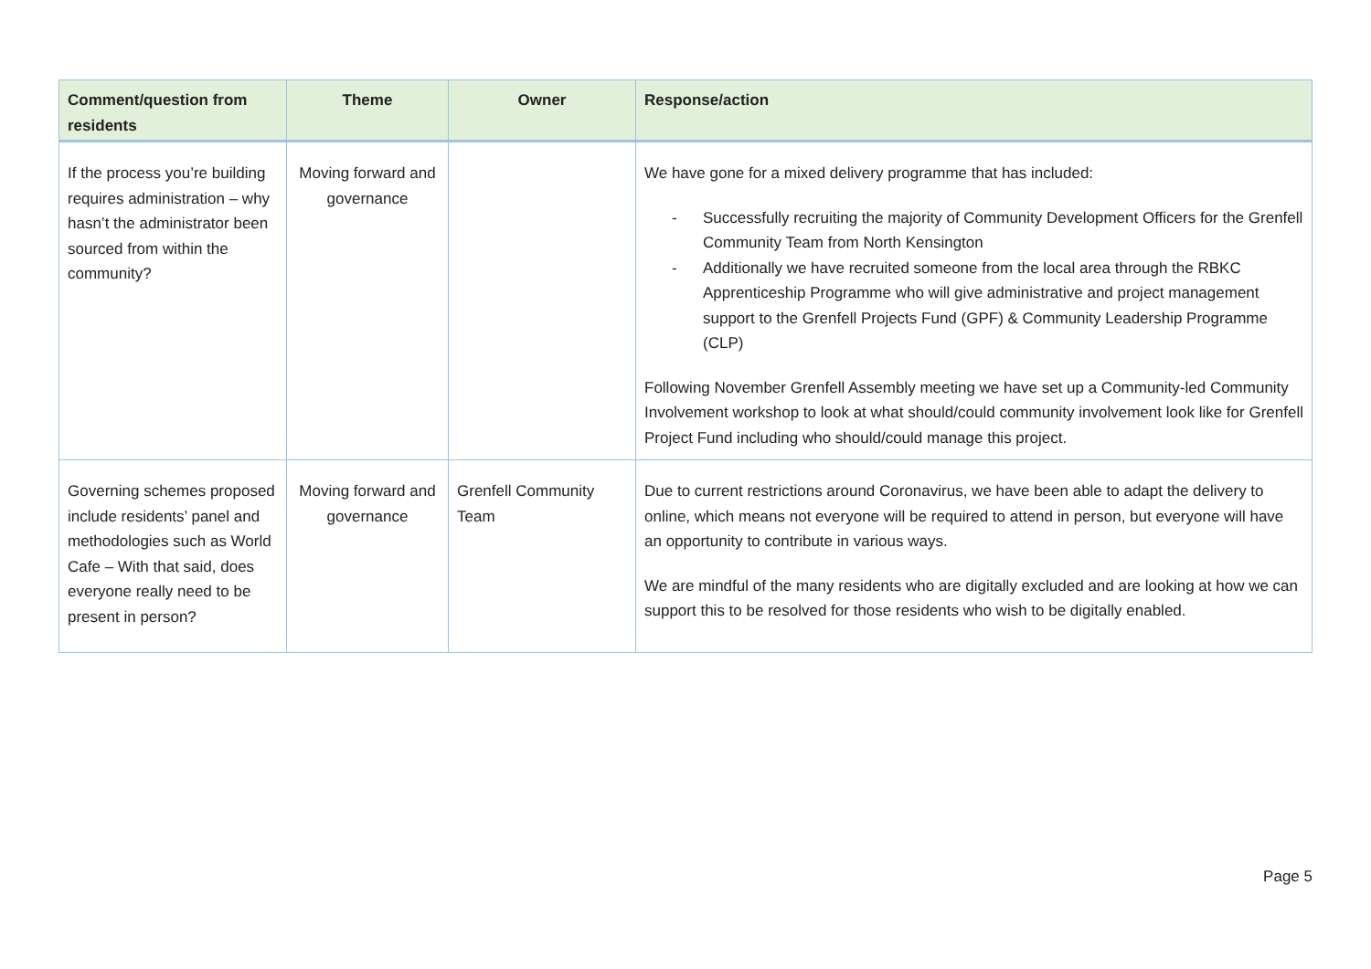| Comment/question from residents | Theme | Owner | Response/action |
| --- | --- | --- | --- |
| If the process you’re building requires administration – why hasn’t the administrator been sourced from within the community? | Moving forward and governance | | We have gone for a mixed delivery programme that has included: - Successfully recruiting the majority of Community Development Officers for the Grenfell Community Team from North Kensington - Additionally we have recruited someone from the local area through the RBKC Apprenticeship Programme who will give administrative and project management support to the Grenfell Projects Fund (GPF) & Community Leadership Programme (CLP) Following November Grenfell Assembly meeting we have set up a Community-led Community Involvement workshop to look at what should/could community involvement look like for Grenfell Project Fund including who should/could manage this project. |
| Governing schemes proposed include residents’ panel and methodologies such as World Cafe – With that said, does everyone really need to be present in person? | Moving forward and governance | Grenfell Community Team | Due to current restrictions around Coronavirus, we have been able to adapt the delivery to online, which means not everyone will be required to attend in person, but everyone will have an opportunity to contribute in various ways. We are mindful of the many residents who are digitally excluded and are looking at how we can support this to be resolved for those residents who wish to be digitally enabled. |
Page 5